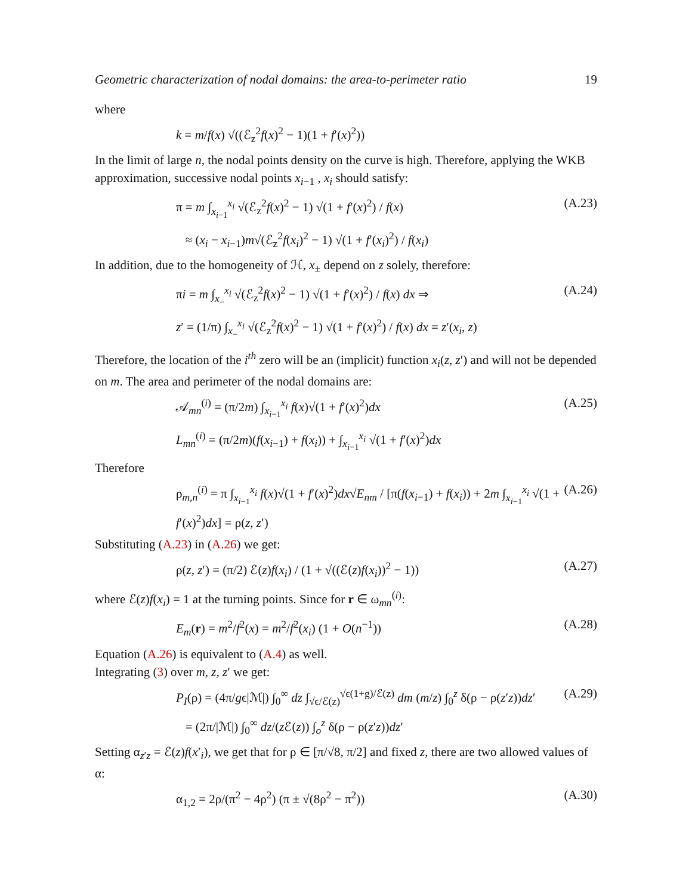Geometric characterization of nodal domains: the area-to-perimeter ratio 19
where
k = m/f(x) √((ℰ<sub>z</sub><sup>2</sup>f(x)<sup>2</sup> − 1)(1 + f′(x)<sup>2</sup>))
In the limit of large n, the nodal points density on the curve is high. Therefore, applying the WKB approximation, successive nodal points x<sub>i−1</sub> , x<sub>i</sub> should satisfy:
π = m ∫<sub>x<sub>i−1</sub></sub><sup>x<sub>i</sub></sup> √(ℰ<sub>z</sub><sup>2</sup>f(x)<sup>2</sup> − 1) √(1 + f′(x)<sup>2</sup>) / f(x) (A.23)
≈ (x<sub>i</sub> − x<sub>i−1</sub>)m√(ℰ<sub>z</sub><sup>2</sup>f(x<sub>i</sub>)<sup>2</sup> − 1) √(1 + f′(x<sub>i</sub>)<sup>2</sup>) / f(x<sub>i</sub>)
In addition, due to the homogeneity of ℋ, x<sub>±</sub> depend on z solely, therefore:
πi = m ∫<sub>x<sub>−</sub></sub><sup>x<sub>i</sub></sup> √(ℰ<sub>z</sub><sup>2</sup>f(x)<sup>2</sup> − 1) √(1 + f′(x)<sup>2</sup>) / f(x) dx ⇒ (A.24)
z′ = (1/π) ∫<sub>x<sub>−</sub></sub><sup>x<sub>i</sub></sup> √(ℰ<sub>z</sub><sup>2</sup>f(x)<sup>2</sup> − 1) √(1 + f′(x)<sup>2</sup>) / f(x) dx = z′(x<sub>i</sub>, z)
Therefore, the location of the i<sup>th</sup> zero will be an (implicit) function x<sub>i</sub>(z, z′) and will not be depended on m. The area and perimeter of the nodal domains are:
𝒜<sub>mn</sub><sup>(i)</sup> = (π/2m) ∫<sub>x<sub>i−1</sub></sub><sup>x<sub>i</sub></sup> f(x)√(1 + f′(x)<sup>2</sup>)dx (A.25)
L<sub>mn</sub><sup>(i)</sup> = (π/2m)(f(x<sub>i−1</sub>) + f(x<sub>i</sub>)) + ∫<sub>x<sub>i−1</sub></sub><sup>x<sub>i</sub></sup> √(1 + f′(x)<sup>2</sup>)dx
Therefore
ρ<sub>m,n</sub><sup>(i)</sup> = π ∫<sub>x<sub>i−1</sub></sub><sup>x<sub>i</sub></sup> f(x)√(1 + f′(x)<sup>2</sup>)dx√E<sub>nm</sub> / [π(f(x<sub>i−1</sub>) + f(x<sub>i</sub>)) + 2m ∫<sub>x<sub>i−1</sub></sub><sup>x<sub>i</sub></sup> √(1 + f′(x)<sup>2</sup>)dx] = ρ(z, z′) (A.26)
Substituting (A.23) in (A.26) we get:
ρ(z, z′) = (π/2) ℰ(z)f(x<sub>i</sub>) / (1 + √((ℰ(z)f(x<sub>i</sub>))<sup>2</sup> − 1)) (A.27)
where ℰ(z)f(x<sub>i</sub>) = 1 at the turning points. Since for r ∈ ω<sub>mn</sub><sup>(i)</sup>:
E<sub>m</sub>(r) = m<sup>2</sup>/f<sup>2</sup>(x) = m<sup>2</sup>/f<sup>2</sup>(x<sub>i</sub>) (1 + O(n<sup>−1</sup>)) (A.28)
Equation (A.26) is equivalent to (A.4) as well.
Integrating (3) over m, z, z′ we get:
P<sub>I</sub>(ρ) = (4π/gϵ|ℳ|) ∫<sub>0</sub><sup>∞</sup> dz ∫<sub>√ϵ/ℰ(z)</sub><sup>√ϵ(1+g)/ℰ(z)</sup> dm (m/z) ∫<sub>0</sub><sup>z</sup> δ(ρ − ρ(z′z))dz′ (A.29)
= (2π/|ℳ|) ∫<sub>0</sub><sup>∞</sup> dz/(z ℰ(z)) ∫<sub>o</sub><sup>z</sup> δ(ρ − ρ(z′z))dz′
Setting α<sub>z′z</sub> = ℰ(z)f(x′<sub>i</sub>), we get that for ρ ∈ [π/√8, π/2] and fixed z, there are two allowed values of α:
α<sub>1,2</sub> = 2ρ/(π<sup>2</sup> − 4ρ<sup>2</sup>) (π ± √(8ρ<sup>2</sup> − π<sup>2</sup>)) (A.30)